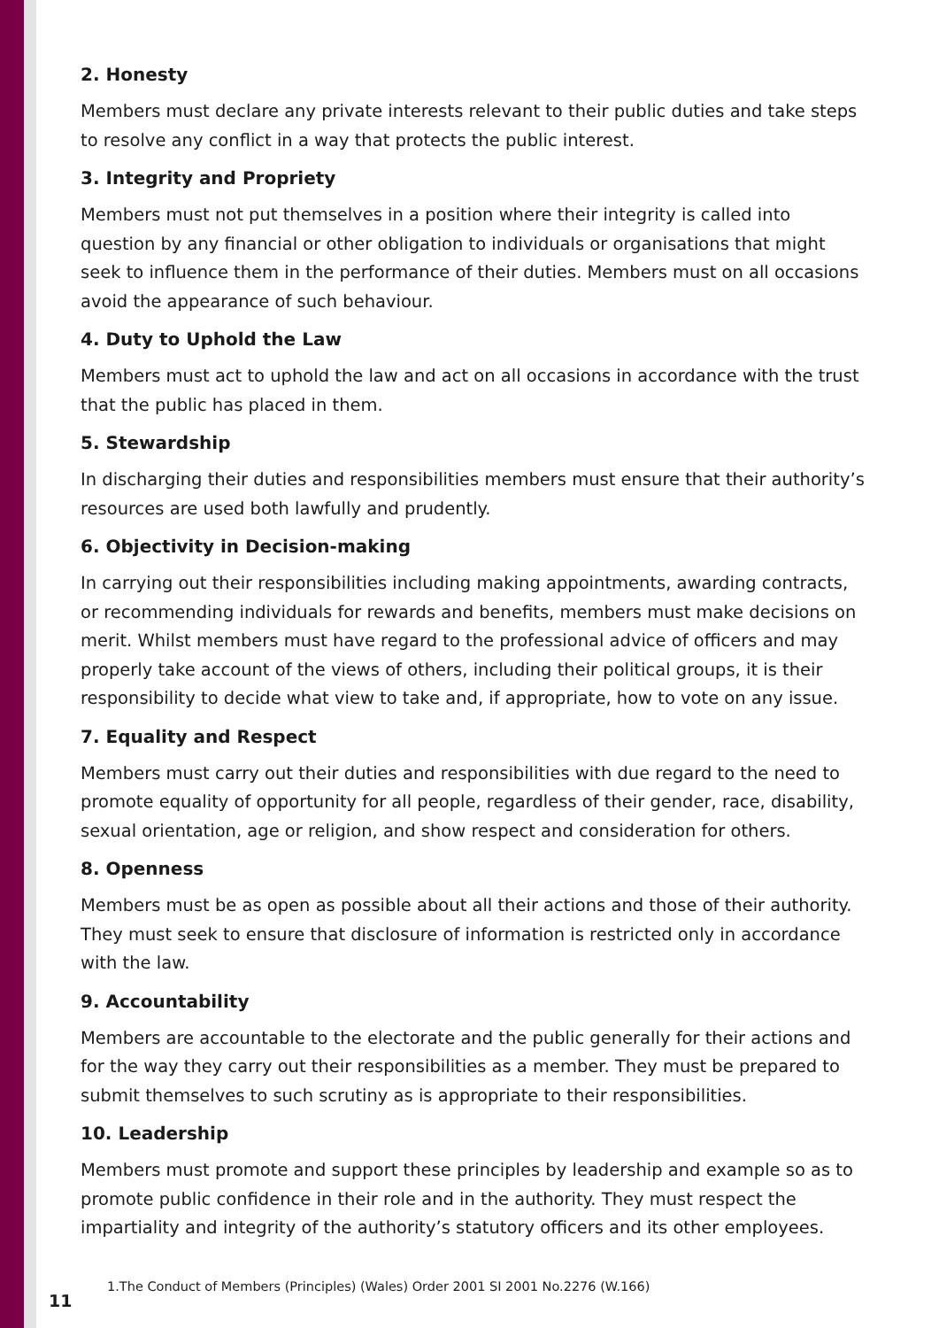2. Honesty
Members must declare any private interests relevant to their public duties and take steps to resolve any conflict in a way that protects the public interest.
3. Integrity and Propriety
Members must not put themselves in a position where their integrity is called into question by any financial or other obligation to individuals or organisations that might seek to influence them in the performance of their duties. Members must on all occasions avoid the appearance of such behaviour.
4. Duty to Uphold the Law
Members must act to uphold the law and act on all occasions in accordance with the trust that the public has placed in them.
5. Stewardship
In discharging their duties and responsibilities members must ensure that their authority’s resources are used both lawfully and prudently.
6. Objectivity in Decision-making
In carrying out their responsibilities including making appointments, awarding contracts, or recommending individuals for rewards and benefits, members must make decisions on merit. Whilst members must have regard to the professional advice of officers and may properly take account of the views of others, including their political groups, it is their responsibility to decide what view to take and, if appropriate, how to vote on any issue.
7. Equality and Respect
Members must carry out their duties and responsibilities with due regard to the need to promote equality of opportunity for all people, regardless of their gender, race, disability, sexual orientation, age or religion, and show respect and consideration for others.
8. Openness
Members must be as open as possible about all their actions and those of their authority. They must seek to ensure that disclosure of information is restricted only in accordance with the law.
9. Accountability
Members are accountable to the electorate and the public generally for their actions and for the way they carry out their responsibilities as a member. They must be prepared to submit themselves to such scrutiny as is appropriate to their responsibilities.
10. Leadership
Members must promote and support these principles by leadership and example so as to promote public confidence in their role and in the authority. They must respect the impartiality and integrity of the authority’s statutory officers and its other employees.
11
1.The Conduct of Members (Principles) (Wales) Order 2001 SI 2001 No.2276 (W.166)